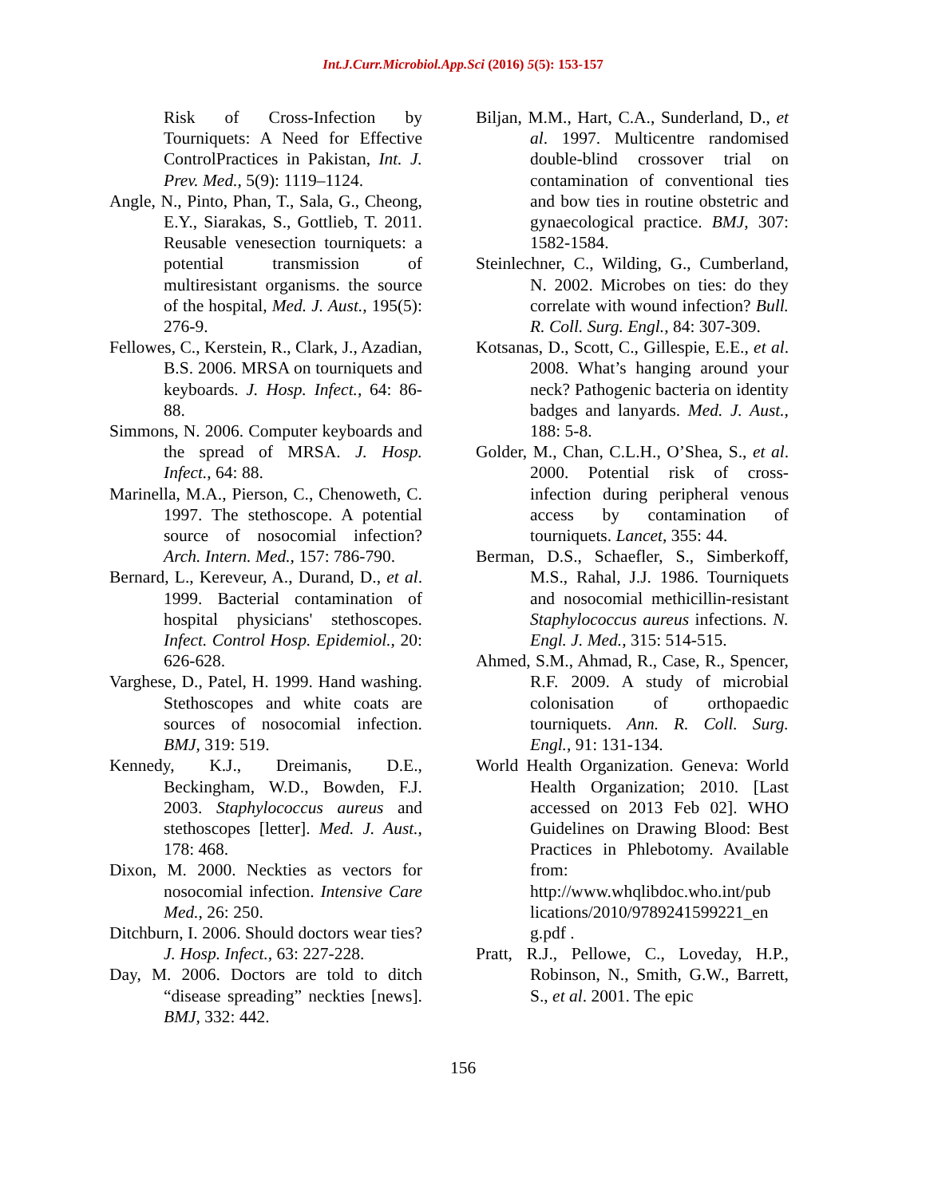Int.J.Curr.Microbiol.App.Sci (2016) 5(5): 153-157
Risk of Cross-Infection by Tourniquets: A Need for Effective ControlPractices in Pakistan, Int. J. Prev. Med., 5(9): 1119–1124.
Angle, N., Pinto, Phan, T., Sala, G., Cheong, E.Y., Siarakas, S., Gottlieb, T. 2011. Reusable venesection tourniquets: a potential transmission of multiresistant organisms. the source of the hospital, Med. J. Aust., 195(5): 276-9.
Fellowes, C., Kerstein, R., Clark, J., Azadian, B.S. 2006. MRSA on tourniquets and keyboards. J. Hosp. Infect., 64: 86-88.
Simmons, N. 2006. Computer keyboards and the spread of MRSA. J. Hosp. Infect., 64: 88.
Marinella, M.A., Pierson, C., Chenoweth, C. 1997. The stethoscope. A potential source of nosocomial infection? Arch. Intern. Med., 157: 786-790.
Bernard, L., Kereveur, A., Durand, D., et al. 1999. Bacterial contamination of hospital physicians' stethoscopes. Infect. Control Hosp. Epidemiol., 20: 626-628.
Varghese, D., Patel, H. 1999. Hand washing. Stethoscopes and white coats are sources of nosocomial infection. BMJ, 319: 519.
Kennedy, K.J., Dreimanis, D.E., Beckingham, W.D., Bowden, F.J. 2003. Staphylococcus aureus and stethoscopes [letter]. Med. J. Aust., 178: 468.
Dixon, M. 2000. Neckties as vectors for nosocomial infection. Intensive Care Med., 26: 250.
Ditchburn, I. 2006. Should doctors wear ties? J. Hosp. Infect., 63: 227-228.
Day, M. 2006. Doctors are told to ditch “disease spreading” neckties [news]. BMJ, 332: 442.
Biljan, M.M., Hart, C.A., Sunderland, D., et al. 1997. Multicentre randomised double-blind crossover trial on contamination of conventional ties and bow ties in routine obstetric and gynaecological practice. BMJ, 307: 1582-1584.
Steinlechner, C., Wilding, G., Cumberland, N. 2002. Microbes on ties: do they correlate with wound infection? Bull. R. Coll. Surg. Engl., 84: 307-309.
Kotsanas, D., Scott, C., Gillespie, E.E., et al. 2008. What’s hanging around your neck? Pathogenic bacteria on identity badges and lanyards. Med. J. Aust., 188: 5-8.
Golder, M., Chan, C.L.H., O’Shea, S., et al. 2000. Potential risk of cross-infection during peripheral venous access by contamination of tourniquets. Lancet, 355: 44.
Berman, D.S., Schaefler, S., Simberkoff, M.S., Rahal, J.J. 1986. Tourniquets and nosocomial methicillin-resistant Staphylococcus aureus infections. N. Engl. J. Med., 315: 514-515.
Ahmed, S.M., Ahmad, R., Case, R., Spencer, R.F. 2009. A study of microbial colonisation of orthopaedic tourniquets. Ann. R. Coll. Surg. Engl., 91: 131-134.
World Health Organization. Geneva: World Health Organization; 2010. [Last accessed on 2013 Feb 02]. WHO Guidelines on Drawing Blood: Best Practices in Phlebotomy. Available from: http://www.whqlibdoc.who.int/pub lications/2010/9789241599221_en g.pdf .
Pratt, R.J., Pellowe, C., Loveday, H.P., Robinson, N., Smith, G.W., Barrett, S., et al. 2001. The epic
156